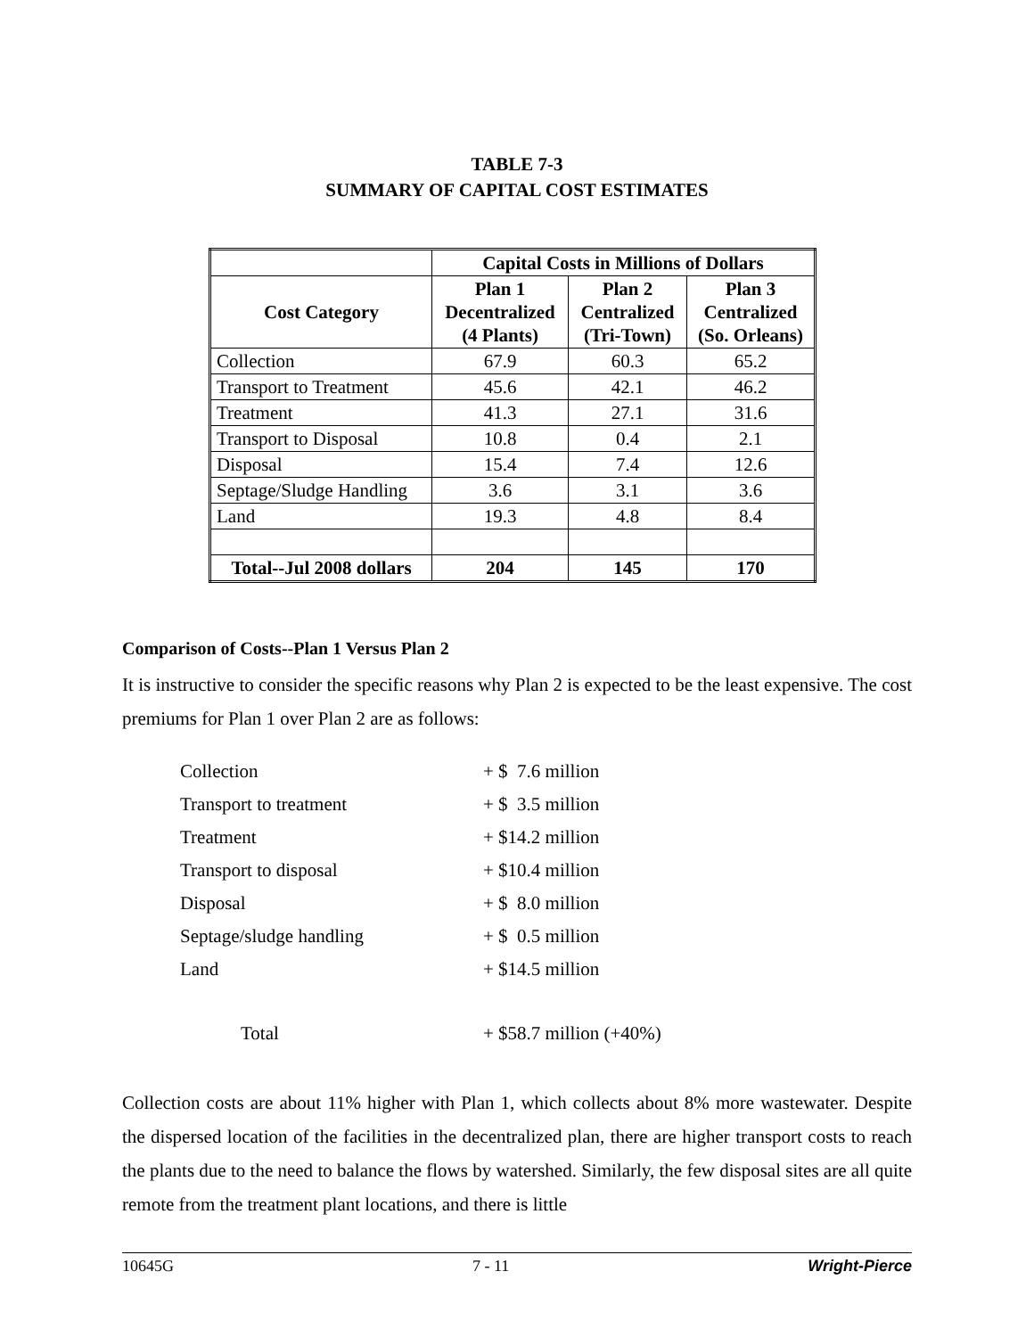TABLE 7-3
SUMMARY OF CAPITAL COST ESTIMATES
| | Capital Costs in Millions of Dollars | | |
| --- | --- | --- | --- |
| Cost Category | Plan 1 Decentralized (4 Plants) | Plan 2 Centralized (Tri-Town) | Plan 3 Centralized (So. Orleans) |
| Collection | 67.9 | 60.3 | 65.2 |
| Transport to Treatment | 45.6 | 42.1 | 46.2 |
| Treatment | 41.3 | 27.1 | 31.6 |
| Transport to Disposal | 10.8 | 0.4 | 2.1 |
| Disposal | 15.4 | 7.4 | 12.6 |
| Septage/Sludge Handling | 3.6 | 3.1 | 3.6 |
| Land | 19.3 | 4.8 | 8.4 |
| Total--Jul 2008 dollars | 204 | 145 | 170 |
Comparison of Costs--Plan 1 Versus Plan 2
It is instructive to consider the specific reasons why Plan 2 is expected to be the least expensive. The cost premiums for Plan 1 over Plan 2 are as follows:
| Collection | + $ 7.6 million |
| Transport to treatment | + $ 3.5 million |
| Treatment | + $14.2 million |
| Transport to disposal | + $10.4 million |
| Disposal | + $ 8.0 million |
| Septage/sludge handling | + $ 0.5 million |
| Land | + $14.5 million |
| Total | + $58.7 million (+40%) |
Collection costs are about 11% higher with Plan 1, which collects about 8% more wastewater. Despite the dispersed location of the facilities in the decentralized plan, there are higher transport costs to reach the plants due to the need to balance the flows by watershed. Similarly, the few disposal sites are all quite remote from the treatment plant locations, and there is little
10645G 7 - 11 Wright-Pierce